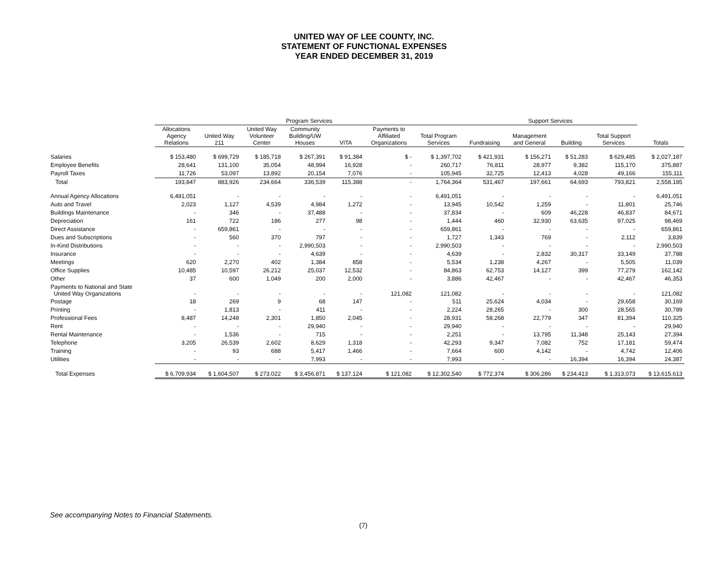UNITED WAY OF LEE COUNTY, INC.
STATEMENT OF FUNCTIONAL EXPENSES
YEAR ENDED DECEMBER 31, 2019
| | Program Services | | | | | | | Support Services | | | | |
| --- | --- | --- | --- | --- | --- | --- | --- | --- | --- | --- | --- | --- |
| | Allocations Agency Relations | United Way 211 | United Way Volunteer Center | Community Building/UW Houses | VITA | Payments to Affiliated Organizations | Total Program Services | Fundraising | Management and General | Building | Total Support Services | Totals |
| Salaries | $ 153,480 | $ 699,729 | $ 185,718 | $ 267,391 | $ 91,384 | $ - | $ 1,397,702 | $ 421,931 | $ 156,271 | $ 51,283 | $ 629,485 | $ 2,027,187 |
| Employee Benefits | 28,641 | 131,100 | 35,054 | 48,994 | 16,928 | - | 260,717 | 76,811 | 28,977 | 9,382 | 115,170 | 375,887 |
| Payroll Taxes | 11,726 | 53,097 | 13,892 | 20,154 | 7,076 | - | 105,945 | 32,725 | 12,413 | 4,028 | 49,166 | 155,111 |
| Total | 193,847 | 883,926 | 234,664 | 336,539 | 115,388 | - | 1,764,364 | 531,467 | 197,661 | 64,693 | 793,821 | 2,558,185 |
| Annual Agency Allocations | 6,491,051 | - | - | - | - | - | 6,491,051 | - | - | - | - | 6,491,051 |
| Auto and Travel | 2,023 | 1,127 | 4,539 | 4,984 | 1,272 | - | 13,945 | 10,542 | 1,259 | - | 11,801 | 25,746 |
| Buildings Maintenance | - | 346 | - | 37,488 | - | - | 37,834 | - | 609 | 46,228 | 46,837 | 84,671 |
| Depreciation | 161 | 722 | 186 | 277 | 98 | - | 1,444 | 460 | 32,930 | 63,635 | 97,025 | 98,469 |
| Direct Assistance | - | 659,861 | - | - | - | - | 659,861 | - | - | - | - | 659,861 |
| Dues and Subscriptions | - | 560 | 370 | 797 | - | - | 1,727 | 1,343 | 769 | - | 2,112 | 3,839 |
| In-Kind Distributions | - | - | - | 2,990,503 | - | - | 2,990,503 | - | - | - | - | 2,990,503 |
| Insurance | - | - | - | 4,639 | - | - | 4,639 | - | 2,832 | 30,317 | 33,149 | 37,788 |
| Meetings | 620 | 2,270 | 402 | 1,384 | 858 | - | 5,534 | 1,238 | 4,267 | - | 5,505 | 11,039 |
| Office Supplies | 10,485 | 10,597 | 26,212 | 25,037 | 12,532 | - | 84,863 | 62,753 | 14,127 | 399 | 77,279 | 162,142 |
| Other | 37 | 600 | 1,049 | 200 | 2,000 | - | 3,886 | 42,467 | - | - | 42,467 | 46,353 |
| Payments to National and State United Way Organizations | - | - | - | - | - | 121,082 | 121,082 | - | - | - | - | 121,082 |
| Postage | 18 | 269 | 9 | 68 | 147 | - | 511 | 25,624 | 4,034 | - | 29,658 | 30,169 |
| Printing | - | 1,813 | - | 411 | - | - | 2,224 | 28,265 | - | 300 | 28,565 | 30,789 |
| Professional Fees | 8,487 | 14,248 | 2,301 | 1,850 | 2,045 | - | 28,931 | 58,268 | 22,779 | 347 | 81,394 | 110,325 |
| Rent | - | - | - | 29,940 | - | - | 29,940 | - | - | - | - | 29,940 |
| Rental Maintenance | - | 1,536 | - | 715 | - | - | 2,251 | - | 13,795 | 11,348 | 25,143 | 27,394 |
| Telephone | 3,205 | 26,539 | 2,602 | 8,629 | 1,318 | - | 42,293 | 9,347 | 7,082 | 752 | 17,181 | 59,474 |
| Training | - | 93 | 688 | 5,417 | 1,466 | - | 7,664 | 600 | 4,142 | - | 4,742 | 12,406 |
| Utilities | - | - | - | 7,993 | - | - | 7,993 | - | - | 16,394 | 16,394 | 24,387 |
| Total Expenses | $ 6,709,934 | $ 1,604,507 | $ 273,022 | $ 3,456,871 | $ 137,124 | $ 121,082 | $ 12,302,540 | $ 772,374 | $ 306,286 | $ 234,413 | $ 1,313,073 | $ 13,615,613 |
See accompanying Notes to Financial Statements.
(7)